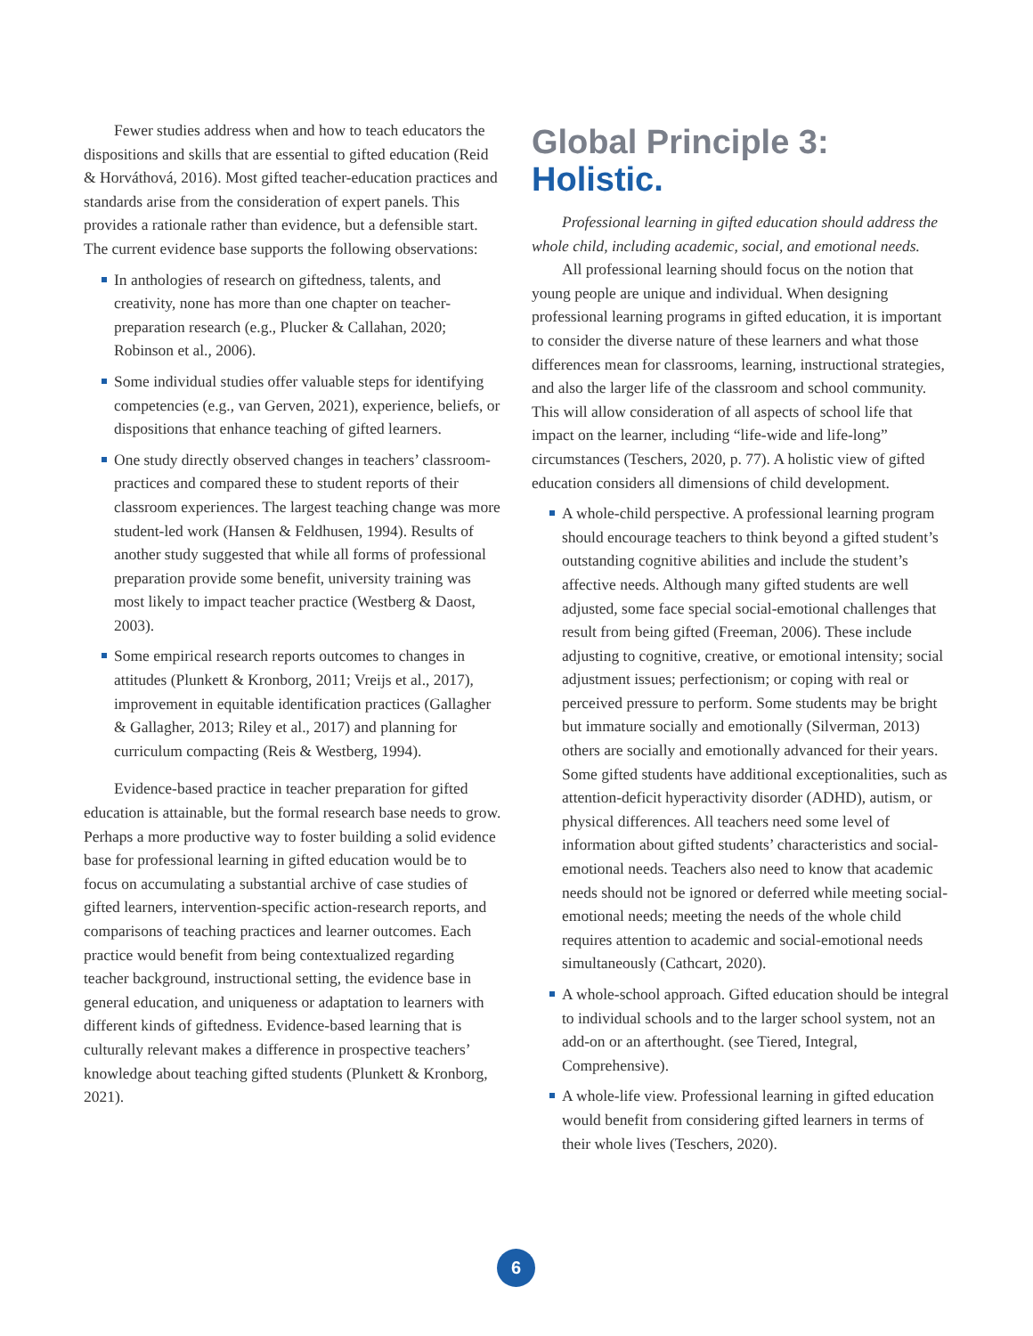Fewer studies address when and how to teach educators the dispositions and skills that are essential to gifted education (Reid & Horváthová, 2016). Most gifted teacher-education practices and standards arise from the consideration of expert panels. This provides a rationale rather than evidence, but a defensible start. The current evidence base supports the following observations:
In anthologies of research on giftedness, talents, and creativity, none has more than one chapter on teacher-preparation research (e.g., Plucker & Callahan, 2020; Robinson et al., 2006).
Some individual studies offer valuable steps for identifying competencies (e.g., van Gerven, 2021), experience, beliefs, or dispositions that enhance teaching of gifted learners.
One study directly observed changes in teachers’ classroom-practices and compared these to student reports of their classroom experiences. The largest teaching change was more student-led work (Hansen & Feldhusen, 1994). Results of another study suggested that while all forms of professional preparation provide some benefit, university training was most likely to impact teacher practice (Westberg & Daost, 2003).
Some empirical research reports outcomes to changes in attitudes (Plunkett & Kronborg, 2011; Vreijs et al., 2017), improvement in equitable identification practices (Gallagher & Gallagher, 2013; Riley et al., 2017) and planning for curriculum compacting (Reis & Westberg, 1994).
Evidence-based practice in teacher preparation for gifted education is attainable, but the formal research base needs to grow. Perhaps a more productive way to foster building a solid evidence base for professional learning in gifted education would be to focus on accumulating a substantial archive of case studies of gifted learners, intervention-specific action-research reports, and comparisons of teaching practices and learner outcomes. Each practice would benefit from being contextualized regarding teacher background, instructional setting, the evidence base in general education, and uniqueness or adaptation to learners with different kinds of giftedness. Evidence-based learning that is culturally relevant makes a difference in prospective teachers’ knowledge about teaching gifted students (Plunkett & Kronborg, 2021).
Global Principle 3:
Holistic.
Professional learning in gifted education should address the whole child, including academic, social, and emotional needs.
All professional learning should focus on the notion that young people are unique and individual. When designing professional learning programs in gifted education, it is important to consider the diverse nature of these learners and what those differences mean for classrooms, learning, instructional strategies, and also the larger life of the classroom and school community. This will allow consideration of all aspects of school life that impact on the learner, including “life-wide and life-long” circumstances (Teschers, 2020, p. 77). A holistic view of gifted education considers all dimensions of child development.
A whole-child perspective. A professional learning program should encourage teachers to think beyond a gifted student’s outstanding cognitive abilities and include the student’s affective needs. Although many gifted students are well adjusted, some face special social-emotional challenges that result from being gifted (Freeman, 2006). These include adjusting to cognitive, creative, or emotional intensity; social adjustment issues; perfectionism; or coping with real or perceived pressure to perform. Some students may be bright but immature socially and emotionally (Silverman, 2013) others are socially and emotionally advanced for their years. Some gifted students have additional exceptionalities, such as attention-deficit hyperactivity disorder (ADHD), autism, or physical differences. All teachers need some level of information about gifted students’ characteristics and social-emotional needs. Teachers also need to know that academic needs should not be ignored or deferred while meeting social-emotional needs; meeting the needs of the whole child requires attention to academic and social-emotional needs simultaneously (Cathcart, 2020).
A whole-school approach. Gifted education should be integral to individual schools and to the larger school system, not an add-on or an afterthought. (see Tiered, Integral, Comprehensive).
A whole-life view. Professional learning in gifted education would benefit from considering gifted learners in terms of their whole lives (Teschers, 2020).
6